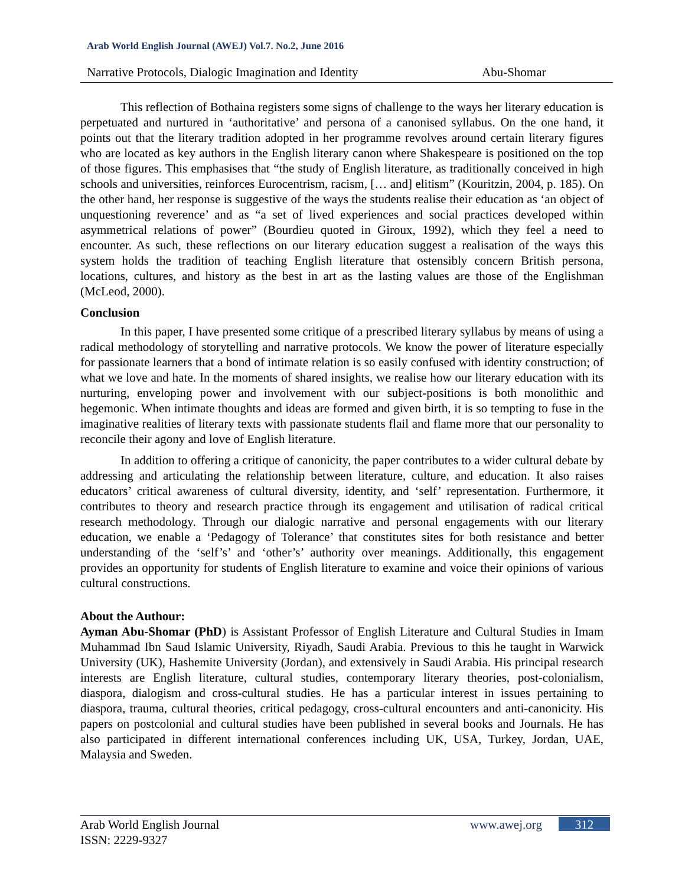Arab World English Journal (AWEJ) Vol.7. No.2, June 2016
Narrative Protocols, Dialogic Imagination and Identity Abu-Shomar
This reflection of Bothaina registers some signs of challenge to the ways her literary education is perpetuated and nurtured in ‘authoritative’ and persona of a canonised syllabus. On the one hand, it points out that the literary tradition adopted in her programme revolves around certain literary figures who are located as key authors in the English literary canon where Shakespeare is positioned on the top of those figures. This emphasises that “the study of English literature, as traditionally conceived in high schools and universities, reinforces Eurocentrism, racism, [… and] elitism” (Kouritzin, 2004, p. 185). On the other hand, her response is suggestive of the ways the students realise their education as ‘an object of unquestioning reverence’ and as “a set of lived experiences and social practices developed within asymmetrical relations of power” (Bourdieu quoted in Giroux, 1992), which they feel a need to encounter. As such, these reflections on our literary education suggest a realisation of the ways this system holds the tradition of teaching English literature that ostensibly concern British persona, locations, cultures, and history as the best in art as the lasting values are those of the Englishman (McLeod, 2000).
Conclusion
In this paper, I have presented some critique of a prescribed literary syllabus by means of using a radical methodology of storytelling and narrative protocols. We know the power of literature especially for passionate learners that a bond of intimate relation is so easily confused with identity construction; of what we love and hate. In the moments of shared insights, we realise how our literary education with its nurturing, enveloping power and involvement with our subject-positions is both monolithic and hegemonic. When intimate thoughts and ideas are formed and given birth, it is so tempting to fuse in the imaginative realities of literary texts with passionate students flail and flame more that our personality to reconcile their agony and love of English literature.
In addition to offering a critique of canonicity, the paper contributes to a wider cultural debate by addressing and articulating the relationship between literature, culture, and education. It also raises educators’ critical awareness of cultural diversity, identity, and ‘self’ representation. Furthermore, it contributes to theory and research practice through its engagement and utilisation of radical critical research methodology. Through our dialogic narrative and personal engagements with our literary education, we enable a ‘Pedagogy of Tolerance’ that constitutes sites for both resistance and better understanding of the ‘self’s’ and ‘other’s’ authority over meanings. Additionally, this engagement provides an opportunity for students of English literature to examine and voice their opinions of various cultural constructions.
About the Authour:
Ayman Abu-Shomar (PhD) is Assistant Professor of English Literature and Cultural Studies in Imam Muhammad Ibn Saud Islamic University, Riyadh, Saudi Arabia. Previous to this he taught in Warwick University (UK), Hashemite University (Jordan), and extensively in Saudi Arabia. His principal research interests are English literature, cultural studies, contemporary literary theories, post-colonialism, diaspora, dialogism and cross-cultural studies. He has a particular interest in issues pertaining to diaspora, trauma, cultural theories, critical pedagogy, cross-cultural encounters and anti-canonicity. His papers on postcolonial and cultural studies have been published in several books and Journals. He has also participated in different international conferences including UK, USA, Turkey, Jordan, UAE, Malaysia and Sweden.
Arab World English Journal
ISSN: 2229-9327
www.awej.org 312